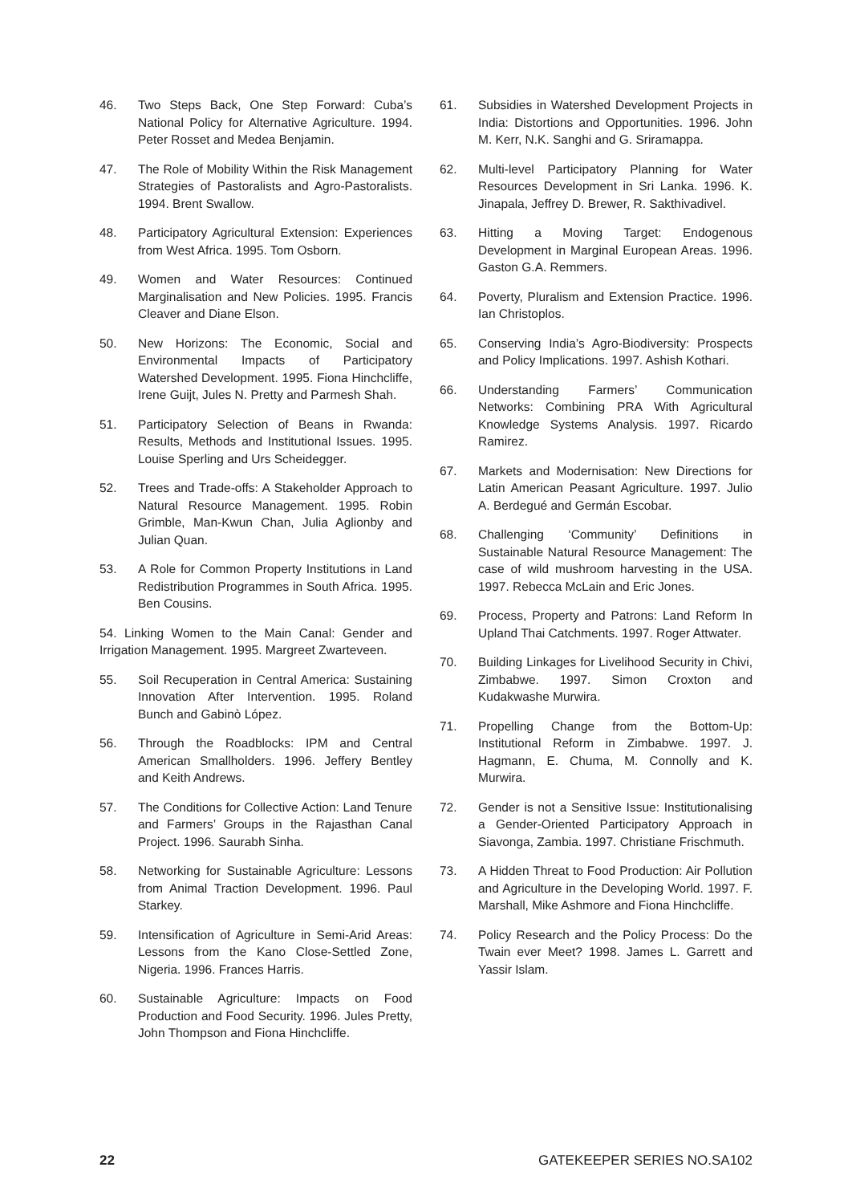46. Two Steps Back, One Step Forward: Cuba’s National Policy for Alternative Agriculture. 1994. Peter Rosset and Medea Benjamin.
47. The Role of Mobility Within the Risk Management Strategies of Pastoralists and Agro-Pastoralists. 1994. Brent Swallow.
48. Participatory Agricultural Extension: Experiences from West Africa. 1995. Tom Osborn.
49. Women and Water Resources: Continued Marginalisation and New Policies. 1995. Francis Cleaver and Diane Elson.
50. New Horizons: The Economic, Social and Environmental Impacts of Participatory Watershed Development. 1995. Fiona Hinchcliffe, Irene Guijt, Jules N. Pretty and Parmesh Shah.
51. Participatory Selection of Beans in Rwanda: Results, Methods and Institutional Issues. 1995. Louise Sperling and Urs Scheidegger.
52. Trees and Trade-offs: A Stakeholder Approach to Natural Resource Management. 1995. Robin Grimble, Man-Kwun Chan, Julia Aglionby and Julian Quan.
53. A Role for Common Property Institutions in Land Redistribution Programmes in South Africa. 1995. Ben Cousins.
54. Linking Women to the Main Canal: Gender and Irrigation Management. 1995. Margreet Zwarteveen.
55. Soil Recuperation in Central America: Sustaining Innovation After Intervention. 1995. Roland Bunch and Gabinò López.
56. Through the Roadblocks: IPM and Central American Smallholders. 1996. Jeffery Bentley and Keith Andrews.
57. The Conditions for Collective Action: Land Tenure and Farmers’ Groups in the Rajasthan Canal Project. 1996. Saurabh Sinha.
58. Networking for Sustainable Agriculture: Lessons from Animal Traction Development. 1996. Paul Starkey.
59. Intensification of Agriculture in Semi-Arid Areas: Lessons from the Kano Close-Settled Zone, Nigeria. 1996. Frances Harris.
60. Sustainable Agriculture: Impacts on Food Production and Food Security. 1996. Jules Pretty, John Thompson and Fiona Hinchcliffe.
61. Subsidies in Watershed Development Projects in India: Distortions and Opportunities. 1996. John M. Kerr, N.K. Sanghi and G. Sriramappa.
62. Multi-level Participatory Planning for Water Resources Development in Sri Lanka. 1996. K. Jinapala, Jeffrey D. Brewer, R. Sakthivadivel.
63. Hitting a Moving Target: Endogenous Development in Marginal European Areas. 1996. Gaston G.A. Remmers.
64. Poverty, Pluralism and Extension Practice. 1996. Ian Christoplos.
65. Conserving India’s Agro-Biodiversity: Prospects and Policy Implications. 1997. Ashish Kothari.
66. Understanding Farmers’ Communication Networks: Combining PRA With Agricultural Knowledge Systems Analysis. 1997. Ricardo Ramirez.
67. Markets and Modernisation: New Directions for Latin American Peasant Agriculture. 1997. Julio A. Berdegué and Germán Escobar.
68. Challenging ‘Community’ Definitions in Sustainable Natural Resource Management: The case of wild mushroom harvesting in the USA. 1997. Rebecca McLain and Eric Jones.
69. Process, Property and Patrons: Land Reform In Upland Thai Catchments. 1997. Roger Attwater.
70. Building Linkages for Livelihood Security in Chivi, Zimbabwe. 1997. Simon Croxton and Kudakwashe Murwira.
71. Propelling Change from the Bottom-Up: Institutional Reform in Zimbabwe. 1997. J. Hagmann, E. Chuma, M. Connolly and K. Murwira.
72. Gender is not a Sensitive Issue: Institutionalising a Gender-Oriented Participatory Approach in Siavonga, Zambia. 1997. Christiane Frischmuth.
73. A Hidden Threat to Food Production: Air Pollution and Agriculture in the Developing World. 1997. F. Marshall, Mike Ashmore and Fiona Hinchcliffe.
74. Policy Research and the Policy Process: Do the Twain ever Meet? 1998. James L. Garrett and Yassir Islam.
22 GATEKEEPER SERIES NO.SA102